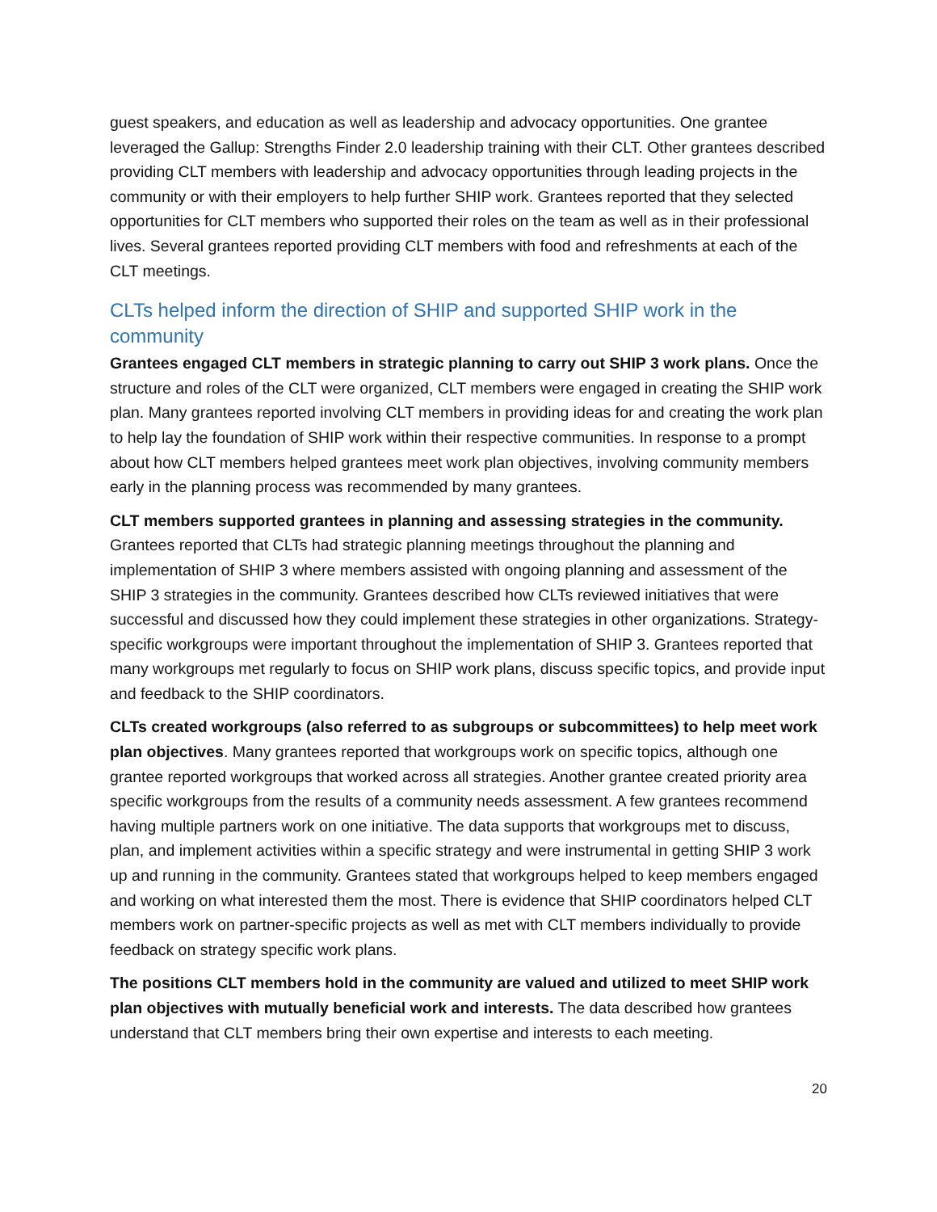guest speakers, and education as well as leadership and advocacy opportunities. One grantee leveraged the Gallup: Strengths Finder 2.0 leadership training with their CLT. Other grantees described providing CLT members with leadership and advocacy opportunities through leading projects in the community or with their employers to help further SHIP work. Grantees reported that they selected opportunities for CLT members who supported their roles on the team as well as in their professional lives. Several grantees reported providing CLT members with food and refreshments at each of the CLT meetings.
CLTs helped inform the direction of SHIP and supported SHIP work in the community
Grantees engaged CLT members in strategic planning to carry out SHIP 3 work plans. Once the structure and roles of the CLT were organized, CLT members were engaged in creating the SHIP work plan. Many grantees reported involving CLT members in providing ideas for and creating the work plan to help lay the foundation of SHIP work within their respective communities. In response to a prompt about how CLT members helped grantees meet work plan objectives, involving community members early in the planning process was recommended by many grantees.
CLT members supported grantees in planning and assessing strategies in the community. Grantees reported that CLTs had strategic planning meetings throughout the planning and implementation of SHIP 3 where members assisted with ongoing planning and assessment of the SHIP 3 strategies in the community. Grantees described how CLTs reviewed initiatives that were successful and discussed how they could implement these strategies in other organizations. Strategy-specific workgroups were important throughout the implementation of SHIP 3. Grantees reported that many workgroups met regularly to focus on SHIP work plans, discuss specific topics, and provide input and feedback to the SHIP coordinators.
CLTs created workgroups (also referred to as subgroups or subcommittees) to help meet work plan objectives. Many grantees reported that workgroups work on specific topics, although one grantee reported workgroups that worked across all strategies. Another grantee created priority area specific workgroups from the results of a community needs assessment. A few grantees recommend having multiple partners work on one initiative. The data supports that workgroups met to discuss, plan, and implement activities within a specific strategy and were instrumental in getting SHIP 3 work up and running in the community. Grantees stated that workgroups helped to keep members engaged and working on what interested them the most. There is evidence that SHIP coordinators helped CLT members work on partner-specific projects as well as met with CLT members individually to provide feedback on strategy specific work plans.
The positions CLT members hold in the community are valued and utilized to meet SHIP work plan objectives with mutually beneficial work and interests. The data described how grantees understand that CLT members bring their own expertise and interests to each meeting.
20